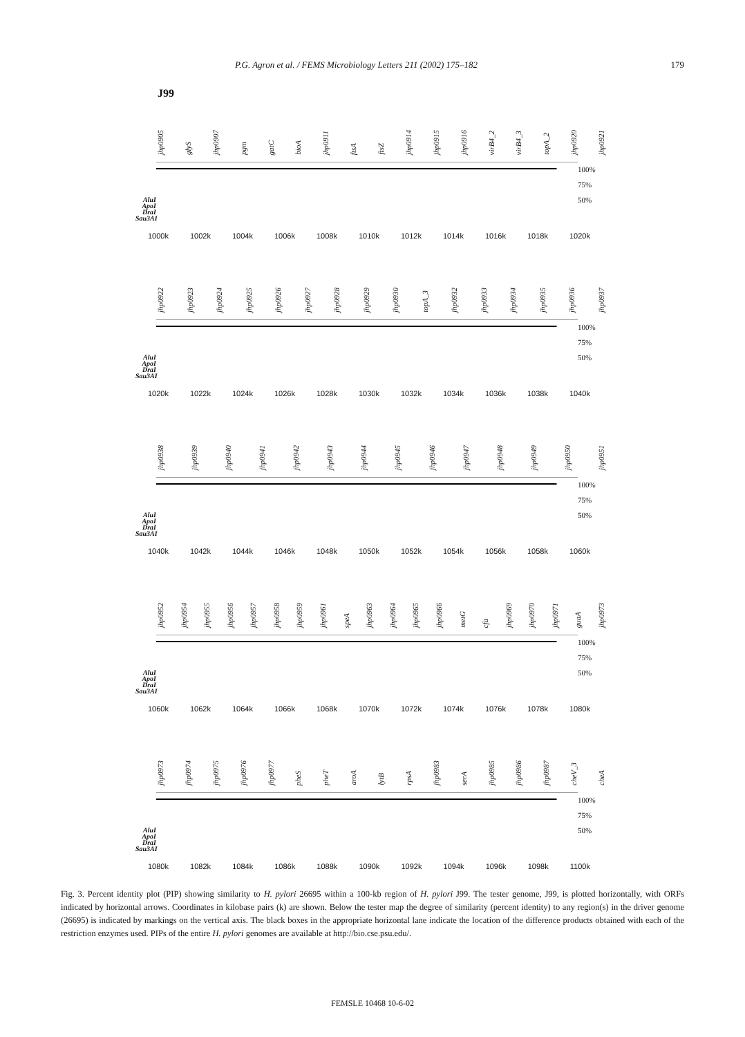P.G. Agron et al. / FEMS Microbiology Letters 211 (2002) 175–182 179
J99
jhp0905 glyS jhp0907 pgm gatC bioA jhp0911 ftsA ftsZ jhp0914 jhp0915 jhp0916 virB4_2 virB4_3 topA_2 jhp0920 jhp0921
AluI
ApoI
DraI
Sau3AI
100%
75%
50%
1000k 1002k 1004k 1006k 1008k 1010k 1012k 1014k 1016k 1018k 1020k
jhp0922 jhp0923 jhp0924 jhp0925 jhp0926 jhp0927 jhp0928 jhp0929 jhp0930 topA_3 jhp0932 jhp0933 jhp0934 jhp0935 jhp0936 jhp0937
AluI
ApoI
DraI
Sau3AI
100%
75%
50%
1020k 1022k 1024k 1026k 1028k 1030k 1032k 1034k 1036k 1038k 1040k
jhp0938 jhp0939 jhp0940 jhp0941 jhp0942 jhp0943 jhp0944 jhp0945 jhp0946 jhp0947 jhp0948 jhp0949 jhp0950 jhp0951
AluI
ApoI
DraI
Sau3AI
100%
75%
50%
1040k 1042k 1044k 1046k 1048k 1050k 1052k 1054k 1056k 1058k 1060k
jhp0952 jhp0954 jhp0955 jhp0956 jhp0957 jhp0958 jhp0959 jhp0961 speA jhp0963 jhp0964 jhp0965 jhp0966 metG cfa jhp0969 jhp0970 jhp0971 guaA jhp0973
AluI
ApoI
DraI
Sau3AI
100%
75%
50%
1060k 1062k 1064k 1066k 1068k 1070k 1072k 1074k 1076k 1078k 1080k
jhp0973 jhp0974 jhp0975 jhp0976 jhp0977 pheS pheT aroA lytB rpsA jhp0983 serA jhp0985 jhp0986 jhp0987 cheV_3 cheA
AluI
ApoI
DraI
Sau3AI
100%
75%
50%
1080k 1082k 1084k 1086k 1088k 1090k 1092k 1094k 1096k 1098k 1100k
Fig. 3. Percent identity plot (PIP) showing similarity to H. pylori 26695 within a 100-kb region of H. pylori J99. The tester genome, J99, is plotted horizontally, with ORFs indicated by horizontal arrows. Coordinates in kilobase pairs (k) are shown. Below the tester map the degree of similarity (percent identity) to any region(s) in the driver genome (26695) is indicated by markings on the vertical axis. The black boxes in the appropriate horizontal lane indicate the location of the difference products obtained with each of the restriction enzymes used. PIPs of the entire H. pylori genomes are available at http://bio.cse.psu.edu/.
FEMSLE 10468 10-6-02